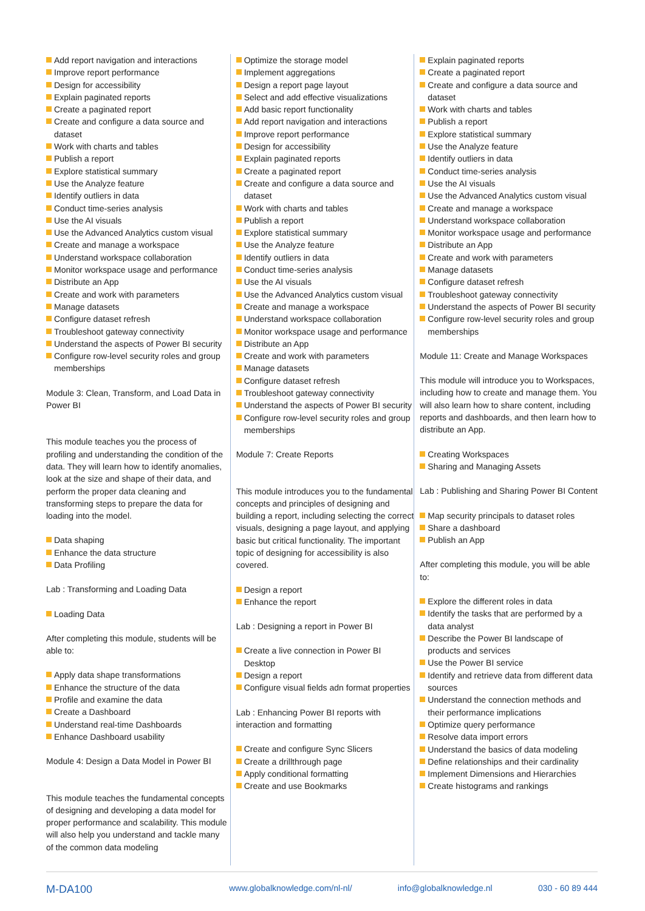Add report navigation and interactions
Improve report performance
Design for accessibility
Explain paginated reports
Create a paginated report
Create and configure a data source and dataset
Work with charts and tables
Publish a report
Explore statistical summary
Use the Analyze feature
Identify outliers in data
Conduct time-series analysis
Use the AI visuals
Use the Advanced Analytics custom visual
Create and manage a workspace
Understand workspace collaboration
Monitor workspace usage and performance
Distribute an App
Create and work with parameters
Manage datasets
Configure dataset refresh
Troubleshoot gateway connectivity
Understand the aspects of Power BI security
Configure row-level security roles and group memberships
Module 3: Clean, Transform, and Load Data in Power BI
This module teaches you the process of profiling and understanding the condition of the data. They will learn how to identify anomalies, look at the size and shape of their data, and perform the proper data cleaning and transforming steps to prepare the data for loading into the model.
Data shaping
Enhance the data structure
Data Profiling
Lab : Transforming and Loading Data
Loading Data
After completing this module, students will be able to:
Apply data shape transformations
Enhance the structure of the data
Profile and examine the data
Create a Dashboard
Understand real-time Dashboards
Enhance Dashboard usability
Module 4: Design a Data Model in Power BI
This module teaches the fundamental concepts of designing and developing a data model for proper performance and scalability. This module will also help you understand and tackle many of the common data modeling
Optimize the storage model
Implement aggregations
Design a report page layout
Select and add effective visualizations
Add basic report functionality
Add report navigation and interactions
Improve report performance
Design for accessibility
Explain paginated reports
Create a paginated report
Create and configure a data source and dataset
Work with charts and tables
Publish a report
Explore statistical summary
Use the Analyze feature
Identify outliers in data
Conduct time-series analysis
Use the AI visuals
Use the Advanced Analytics custom visual
Create and manage a workspace
Understand workspace collaboration
Monitor workspace usage and performance
Distribute an App
Create and work with parameters
Manage datasets
Configure dataset refresh
Troubleshoot gateway connectivity
Understand the aspects of Power BI security
Configure row-level security roles and group memberships
Module 7: Create Reports
This module introduces you to the fundamental concepts and principles of designing and building a report, including selecting the correct visuals, designing a page layout, and applying basic but critical functionality. The important topic of designing for accessibility is also covered.
Design a report
Enhance the report
Lab : Designing a report in Power BI
Create a live connection in Power BI Desktop
Design a report
Configure visual fields adn format properties
Lab : Enhancing Power BI reports with interaction and formatting
Create and configure Sync Slicers
Create a drillthrough page
Apply conditional formatting
Create and use Bookmarks
Explain paginated reports
Create a paginated report
Create and configure a data source and dataset
Work with charts and tables
Publish a report
Explore statistical summary
Use the Analyze feature
Identify outliers in data
Conduct time-series analysis
Use the AI visuals
Use the Advanced Analytics custom visual
Create and manage a workspace
Understand workspace collaboration
Monitor workspace usage and performance
Distribute an App
Create and work with parameters
Manage datasets
Configure dataset refresh
Troubleshoot gateway connectivity
Understand the aspects of Power BI security
Configure row-level security roles and group memberships
Module 11: Create and Manage Workspaces
This module will introduce you to Workspaces, including how to create and manage them. You will also learn how to share content, including reports and dashboards, and then learn how to distribute an App.
Creating Workspaces
Sharing and Managing Assets
Lab : Publishing and Sharing Power BI Content
Map security principals to dataset roles
Share a dashboard
Publish an App
After completing this module, you will be able to:
Explore the different roles in data
Identify the tasks that are performed by a data analyst
Describe the Power BI landscape of products and services
Use the Power BI service
Identify and retrieve data from different data sources
Understand the connection methods and their performance implications
Optimize query performance
Resolve data import errors
Understand the basics of data modeling
Define relationships and their cardinality
Implement Dimensions and Hierarchies
Create histograms and rankings
M-DA100 www.globalknowledge.com/nl-nl/ info@globalknowledge.nl 030 - 60 89 444